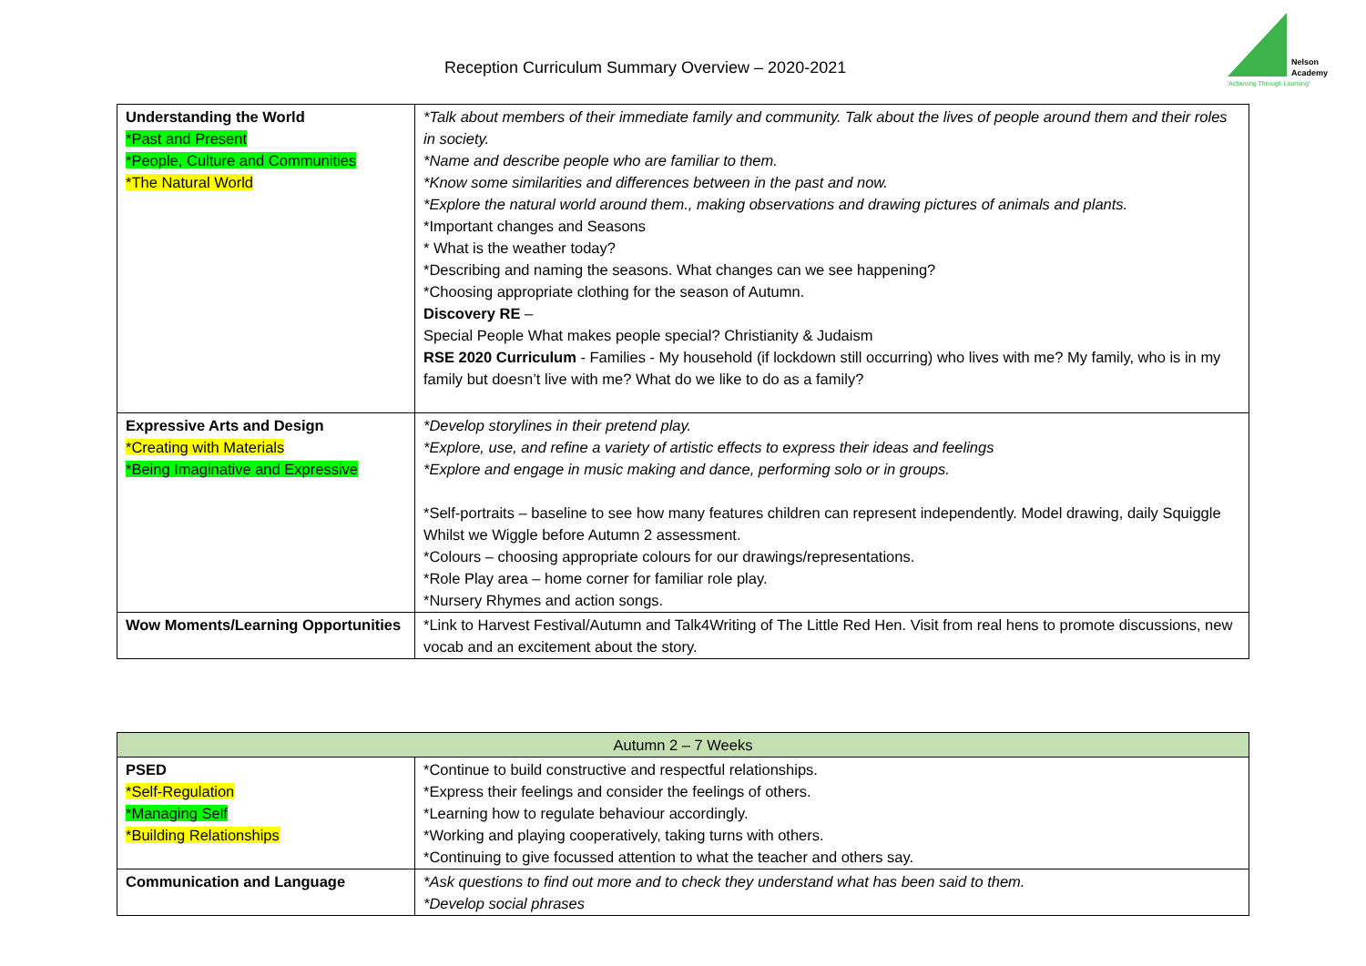Reception Curriculum Summary Overview – 2020-2021
Nelson
Academy
'Achieving Through Learning'
| Understanding the World *Past and Present *People, Culture and Communities *The Natural World | *Talk about members of their immediate family and community. Talk about the lives of people around them and their roles in society. *Name and describe people who are familiar to them. *Know some similarities and differences between in the past and now. *Explore the natural world around them., making observations and drawing pictures of animals and plants. *Important changes and Seasons * What is the weather today? *Describing and naming the seasons. What changes can we see happening? *Choosing appropriate clothing for the season of Autumn. Discovery RE – Special People What makes people special? Christianity & Judaism RSE 2020 Curriculum - Families - My household (if lockdown still occurring) who lives with me? My family, who is in my family but doesn’t live with me? What do we like to do as a family? |
| Expressive Arts and Design *Creating with Materials *Being Imaginative and Expressive | *Develop storylines in their pretend play. *Explore, use, and refine a variety of artistic effects to express their ideas and feelings *Explore and engage in music making and dance, performing solo or in groups. *Self-portraits – baseline to see how many features children can represent independently. Model drawing, daily Squiggle Whilst we Wiggle before Autumn 2 assessment. *Colours – choosing appropriate colours for our drawings/representations. *Role Play area – home corner for familiar role play. *Nursery Rhymes and action songs. |
| Wow Moments/Learning Opportunities | *Link to Harvest Festival/Autumn and Talk4Writing of The Little Red Hen. Visit from real hens to promote discussions, new vocab and an excitement about the story. |
| Autumn 2 – 7 Weeks | |
| PSED *Self-Regulation *Managing Self *Building Relationships | *Continue to build constructive and respectful relationships. *Express their feelings and consider the feelings of others. *Learning how to regulate behaviour accordingly. *Working and playing cooperatively, taking turns with others. *Continuing to give focussed attention to what the teacher and others say. |
| Communication and Language | *Ask questions to find out more and to check they understand what has been said to them. *Develop social phrases |